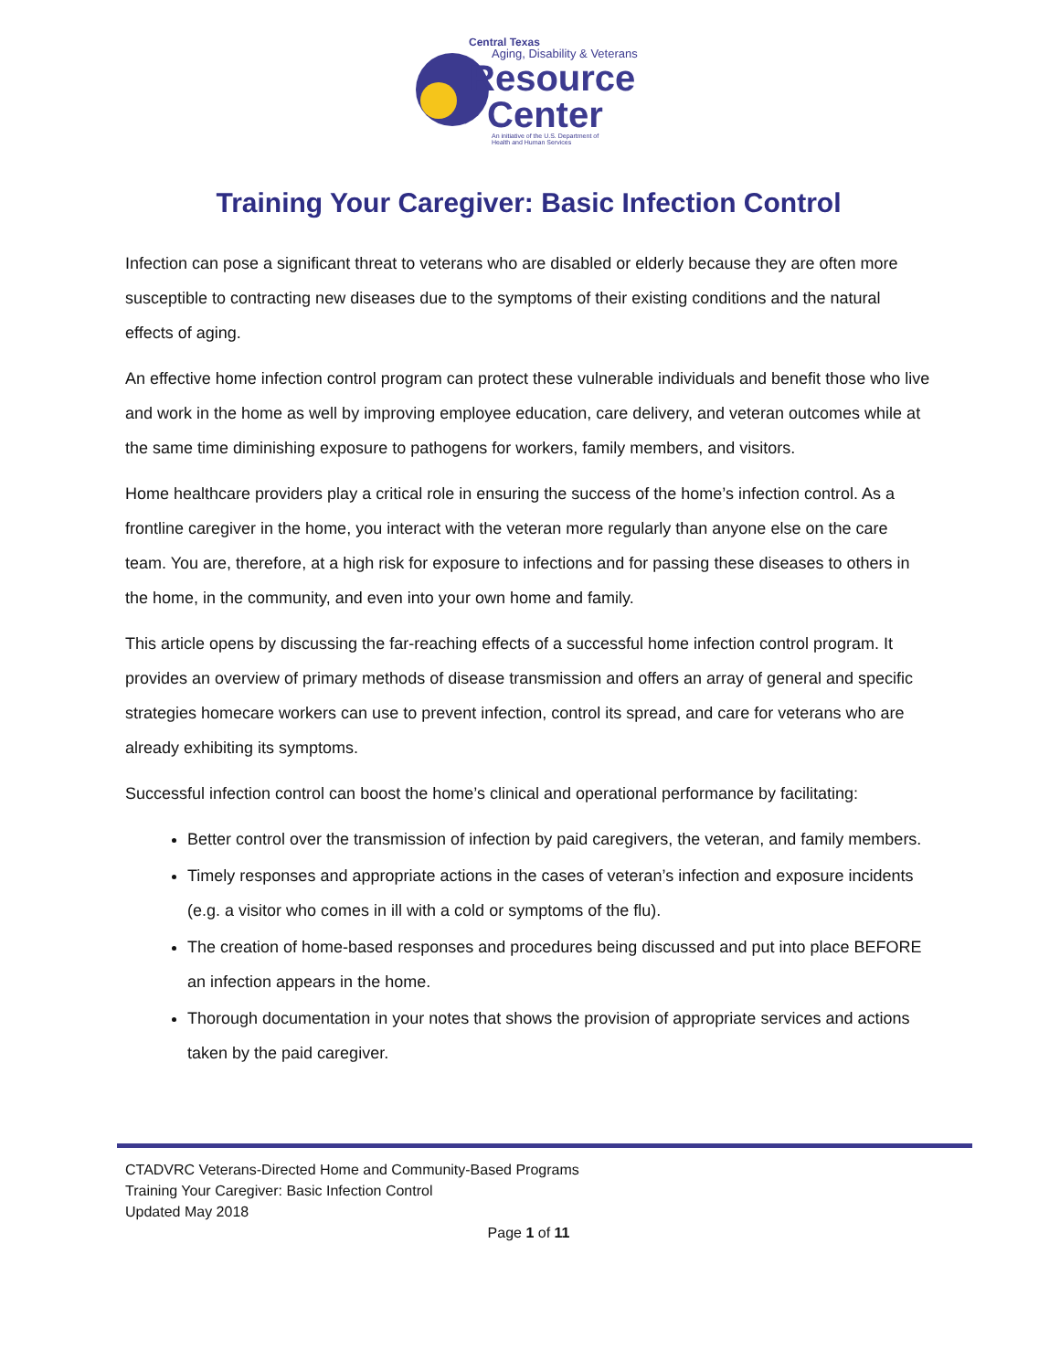Central Texas
Aging, Disability & Veterans
Resource
Center
An initiative of the U.S. Department of
Health and Human Services
Training Your Caregiver: Basic Infection Control
Infection can pose a significant threat to veterans who are disabled or elderly because they are often more susceptible to contracting new diseases due to the symptoms of their existing conditions and the natural effects of aging.
An effective home infection control program can protect these vulnerable individuals and benefit those who live and work in the home as well by improving employee education, care delivery, and veteran outcomes while at the same time diminishing exposure to pathogens for workers, family members, and visitors.
Home healthcare providers play a critical role in ensuring the success of the home’s infection control. As a frontline caregiver in the home, you interact with the veteran more regularly than anyone else on the care team. You are, therefore, at a high risk for exposure to infections and for passing these diseases to others in the home, in the community, and even into your own home and family.
This article opens by discussing the far-reaching effects of a successful home infection control program. It provides an overview of primary methods of disease transmission and offers an array of general and specific strategies homecare workers can use to prevent infection, control its spread, and care for veterans who are already exhibiting its symptoms.
Successful infection control can boost the home’s clinical and operational performance by facilitating:
Better control over the transmission of infection by paid caregivers, the veteran, and family members.
Timely responses and appropriate actions in the cases of veteran’s infection and exposure incidents (e.g. a visitor who comes in ill with a cold or symptoms of the flu).
The creation of home-based responses and procedures being discussed and put into place BEFORE an infection appears in the home.
Thorough documentation in your notes that shows the provision of appropriate services and actions taken by the paid caregiver.
CTADVRC Veterans-Directed Home and Community-Based Programs
Training Your Caregiver: Basic Infection Control
Updated May 2018
Page 1 of 11